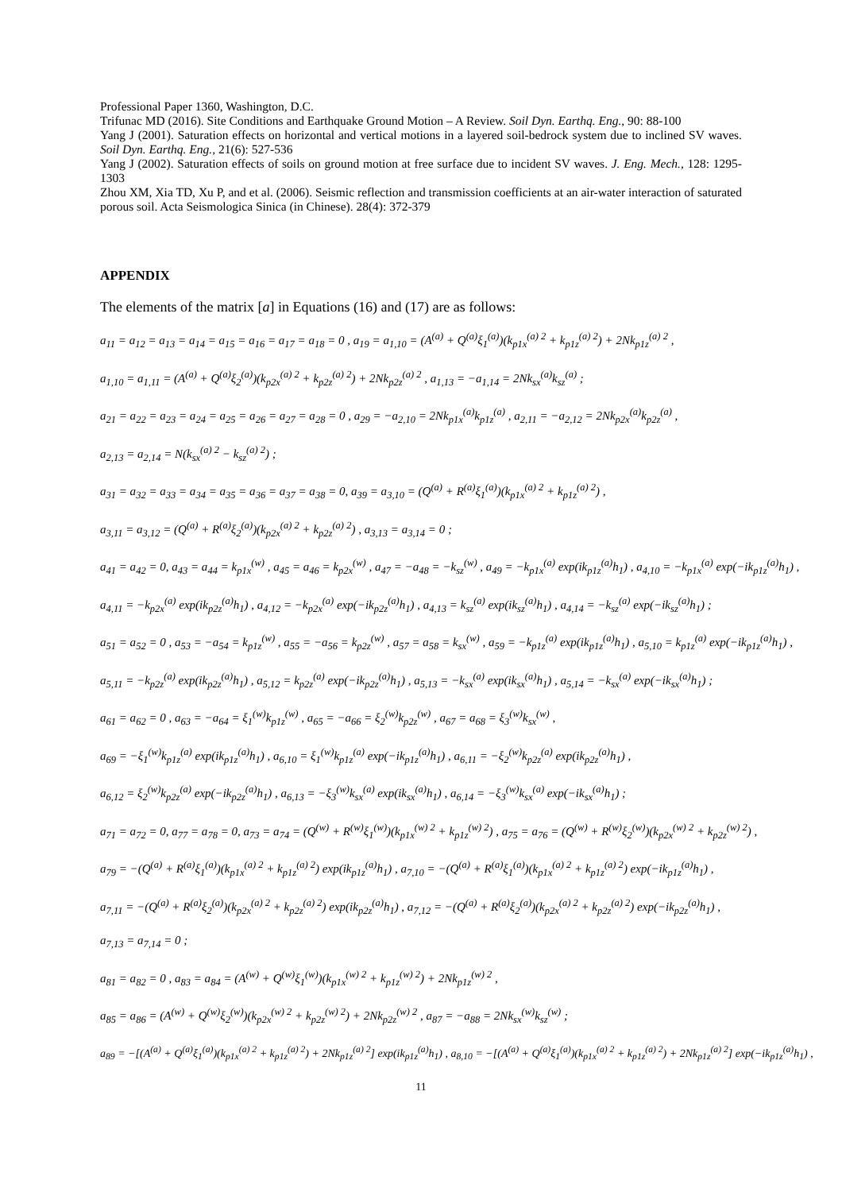Professional Paper 1360, Washington, D.C.
Trifunac MD (2016). Site Conditions and Earthquake Ground Motion – A Review. Soil Dyn. Earthq. Eng., 90: 88-100
Yang J (2001). Saturation effects on horizontal and vertical motions in a layered soil-bedrock system due to inclined SV waves. Soil Dyn. Earthq. Eng., 21(6): 527-536
Yang J (2002). Saturation effects of soils on ground motion at free surface due to incident SV waves. J. Eng. Mech., 128: 1295-1303
Zhou XM, Xia TD, Xu P, and et al. (2006). Seismic reflection and transmission coefficients at an air-water interaction of saturated porous soil. Acta Seismologica Sinica (in Chinese). 28(4): 372-379
APPENDIX
The elements of the matrix [a] in Equations (16) and (17) are as follows:
a<sub>11</sub> = a<sub>12</sub> = a<sub>13</sub> = a<sub>14</sub> = a<sub>15</sub> = a<sub>16</sub> = a<sub>17</sub> = a<sub>18</sub> = 0 , a<sub>19</sub> = a<sub>1,10</sub> = (A<sup>(a)</sup> + Q<sup>(a)</sup>ξ<sub>1</sub><sup>(a)</sup>)(k<sub>p1x</sub><sup>(a) 2</sup> + k<sub>p1z</sub><sup>(a) 2</sup>) + 2Nk<sub>p1z</sub><sup>(a) 2</sup> ,
a<sub>1,10</sub> = a<sub>1,11</sub> = (A<sup>(a)</sup> + Q<sup>(a)</sup>ξ<sub>2</sub><sup>(a)</sup>)(k<sub>p2x</sub><sup>(a) 2</sup> + k<sub>p2z</sub><sup>(a) 2</sup>) + 2Nk<sub>p2z</sub><sup>(a) 2</sup> , a<sub>1,13</sub> = −a<sub>1,14</sub> = 2Nk<sub>sx</sub><sup>(a)</sup>k<sub>sz</sub><sup>(a)</sup> ;
a<sub>21</sub> = a<sub>22</sub> = a<sub>23</sub> = a<sub>24</sub> = a<sub>25</sub> = a<sub>26</sub> = a<sub>27</sub> = a<sub>28</sub> = 0 , a<sub>29</sub> = −a<sub>2,10</sub> = 2Nk<sub>p1x</sub><sup>(a)</sup>k<sub>p1z</sub><sup>(a)</sup> , a<sub>2,11</sub> = −a<sub>2,12</sub> = 2Nk<sub>p2x</sub><sup>(a)</sup>k<sub>p2z</sub><sup>(a)</sup> ,
a<sub>2,13</sub> = a<sub>2,14</sub> = N(k<sub>sx</sub><sup>(a) 2</sup> − k<sub>sz</sub><sup>(a) 2</sup>) ;
a<sub>31</sub> = a<sub>32</sub> = a<sub>33</sub> = a<sub>34</sub> = a<sub>35</sub> = a<sub>36</sub> = a<sub>37</sub> = a<sub>38</sub> = 0, a<sub>39</sub> = a<sub>3,10</sub> = (Q<sup>(a)</sup> + R<sup>(a)</sup>ξ<sub>1</sub><sup>(a)</sup>)(k<sub>p1x</sub><sup>(a) 2</sup> + k<sub>p1z</sub><sup>(a) 2</sup>) ,
a<sub>3,11</sub> = a<sub>3,12</sub> = (Q<sup>(a)</sup> + R<sup>(a)</sup>ξ<sub>2</sub><sup>(a)</sup>)(k<sub>p2x</sub><sup>(a) 2</sup> + k<sub>p2z</sub><sup>(a) 2</sup>) , a<sub>3,13</sub> = a<sub>3,14</sub> = 0 ;
a<sub>41</sub> = a<sub>42</sub> = 0, a<sub>43</sub> = a<sub>44</sub> = k<sub>p1x</sub><sup>(w)</sup> , a<sub>45</sub> = a<sub>46</sub> = k<sub>p2x</sub><sup>(w)</sup> , a<sub>47</sub> = −a<sub>48</sub> = −k<sub>sz</sub><sup>(w)</sup> , a<sub>49</sub> = −k<sub>p1x</sub><sup>(a)</sup> exp(ik<sub>p1z</sub><sup>(a)</sup>h<sub>1</sub>) , a<sub>4,10</sub> = −k<sub>p1x</sub><sup>(a)</sup> exp(−ik<sub>p1z</sub><sup>(a)</sup>h<sub>1</sub>) ,
a<sub>4,11</sub> = −k<sub>p2x</sub><sup>(a)</sup> exp(ik<sub>p2z</sub><sup>(a)</sup>h<sub>1</sub>) , a<sub>4,12</sub> = −k<sub>p2x</sub><sup>(a)</sup> exp(−ik<sub>p2z</sub><sup>(a)</sup>h<sub>1</sub>) , a<sub>4,13</sub> = k<sub>sz</sub><sup>(a)</sup> exp(ik<sub>sz</sub><sup>(a)</sup>h<sub>1</sub>) , a<sub>4,14</sub> = −k<sub>sz</sub><sup>(a)</sup> exp(−ik<sub>sz</sub><sup>(a)</sup>h<sub>1</sub>) ;
a<sub>51</sub> = a<sub>52</sub> = 0 , a<sub>53</sub> = −a<sub>54</sub> = k<sub>p1z</sub><sup>(w)</sup> , a<sub>55</sub> = −a<sub>56</sub> = k<sub>p2z</sub><sup>(w)</sup> , a<sub>57</sub> = a<sub>58</sub> = k<sub>sx</sub><sup>(w)</sup> , a<sub>59</sub> = −k<sub>p1z</sub><sup>(a)</sup> exp(ik<sub>p1z</sub><sup>(a)</sup>h<sub>1</sub>) , a<sub>5,10</sub> = k<sub>p1z</sub><sup>(a)</sup> exp(−ik<sub>p1z</sub><sup>(a)</sup>h<sub>1</sub>) ,
a<sub>5,11</sub> = −k<sub>p2z</sub><sup>(a)</sup> exp(ik<sub>p2z</sub><sup>(a)</sup>h<sub>1</sub>) , a<sub>5,12</sub> = k<sub>p2z</sub><sup>(a)</sup> exp(−ik<sub>p2z</sub><sup>(a)</sup>h<sub>1</sub>) , a<sub>5,13</sub> = −k<sub>sx</sub><sup>(a)</sup> exp(ik<sub>sx</sub><sup>(a)</sup>h<sub>1</sub>) , a<sub>5,14</sub> = −k<sub>sx</sub><sup>(a)</sup> exp(−ik<sub>sx</sub><sup>(a)</sup>h<sub>1</sub>) ;
a<sub>61</sub> = a<sub>62</sub> = 0 , a<sub>63</sub> = −a<sub>64</sub> = ξ<sub>1</sub><sup>(w)</sup>k<sub>p1z</sub><sup>(w)</sup> , a<sub>65</sub> = −a<sub>66</sub> = ξ<sub>2</sub><sup>(w)</sup>k<sub>p2z</sub><sup>(w)</sup> , a<sub>67</sub> = a<sub>68</sub> = ξ<sub>3</sub><sup>(w)</sup>k<sub>sx</sub><sup>(w)</sup> ,
a<sub>69</sub> = −ξ<sub>1</sub><sup>(w)</sup>k<sub>p1z</sub><sup>(a)</sup> exp(ik<sub>p1z</sub><sup>(a)</sup>h<sub>1</sub>) , a<sub>6,10</sub> = ξ<sub>1</sub><sup>(w)</sup>k<sub>p1z</sub><sup>(a)</sup> exp(−ik<sub>p1z</sub><sup>(a)</sup>h<sub>1</sub>) , a<sub>6,11</sub> = −ξ<sub>2</sub><sup>(w)</sup>k<sub>p2z</sub><sup>(a)</sup> exp(ik<sub>p2z</sub><sup>(a)</sup>h<sub>1</sub>) ,
a<sub>6,12</sub> = ξ<sub>2</sub><sup>(w)</sup>k<sub>p2z</sub><sup>(a)</sup> exp(−ik<sub>p2z</sub><sup>(a)</sup>h<sub>1</sub>) , a<sub>6,13</sub> = −ξ<sub>3</sub><sup>(w)</sup>k<sub>sx</sub><sup>(a)</sup> exp(ik<sub>sx</sub><sup>(a)</sup>h<sub>1</sub>) , a<sub>6,14</sub> = −ξ<sub>3</sub><sup>(w)</sup>k<sub>sx</sub><sup>(a)</sup> exp(−ik<sub>sx</sub><sup>(a)</sup>h<sub>1</sub>) ;
a<sub>71</sub> = a<sub>72</sub> = 0, a<sub>77</sub> = a<sub>78</sub> = 0, a<sub>73</sub> = a<sub>74</sub> = (Q<sup>(w)</sup> + R<sup>(w)</sup>ξ<sub>1</sub><sup>(w)</sup>)(k<sub>p1x</sub><sup>(w) 2</sup> + k<sub>p1z</sub><sup>(w) 2</sup>) , a<sub>75</sub> = a<sub>76</sub> = (Q<sup>(w)</sup> + R<sup>(w)</sup>ξ<sub>2</sub><sup>(w)</sup>)(k<sub>p2x</sub><sup>(w) 2</sup> + k<sub>p2z</sub><sup>(w) 2</sup>) ,
a<sub>79</sub> = −(Q<sup>(a)</sup> + R<sup>(a)</sup>ξ<sub>1</sub><sup>(a)</sup>)(k<sub>p1x</sub><sup>(a) 2</sup> + k<sub>p1z</sub><sup>(a) 2</sup>) exp(ik<sub>p1z</sub><sup>(a)</sup>h<sub>1</sub>) , a<sub>7,10</sub> = −(Q<sup>(a)</sup> + R<sup>(a)</sup>ξ<sub>1</sub><sup>(a)</sup>)(k<sub>p1x</sub><sup>(a) 2</sup> + k<sub>p1z</sub><sup>(a) 2</sup>) exp(−ik<sub>p1z</sub><sup>(a)</sup>h<sub>1</sub>) ,
a<sub>7,11</sub> = −(Q<sup>(a)</sup> + R<sup>(a)</sup>ξ<sub>2</sub><sup>(a)</sup>)(k<sub>p2x</sub><sup>(a) 2</sup> + k<sub>p2z</sub><sup>(a) 2</sup>) exp(ik<sub>p2z</sub><sup>(a)</sup>h<sub>1</sub>) , a<sub>7,12</sub> = −(Q<sup>(a)</sup> + R<sup>(a)</sup>ξ<sub>2</sub><sup>(a)</sup>)(k<sub>p2x</sub><sup>(a) 2</sup> + k<sub>p2z</sub><sup>(a) 2</sup>) exp(−ik<sub>p2z</sub><sup>(a)</sup>h<sub>1</sub>) ,
a<sub>7,13</sub> = a<sub>7,14</sub> = 0 ;
a<sub>81</sub> = a<sub>82</sub> = 0 , a<sub>83</sub> = a<sub>84</sub> = (A<sup>(w)</sup> + Q<sup>(w)</sup>ξ<sub>1</sub><sup>(w)</sup>)(k<sub>p1x</sub><sup>(w) 2</sup> + k<sub>p1z</sub><sup>(w) 2</sup>) + 2Nk<sub>p1z</sub><sup>(w) 2</sup> ,
a<sub>85</sub> = a<sub>86</sub> = (A<sup>(w)</sup> + Q<sup>(w)</sup>ξ<sub>2</sub><sup>(w)</sup>)(k<sub>p2x</sub><sup>(w) 2</sup> + k<sub>p2z</sub><sup>(w) 2</sup>) + 2Nk<sub>p2z</sub><sup>(w) 2</sup> , a<sub>87</sub> = −a<sub>88</sub> = 2Nk<sub>sx</sub><sup>(w)</sup>k<sub>sz</sub><sup>(w)</sup> ;
a<sub>89</sub> = −[(A<sup>(a)</sup> + Q<sup>(a)</sup>ξ<sub>1</sub><sup>(a)</sup>)(k<sub>p1x</sub><sup>(a) 2</sup> + k<sub>p1z</sub><sup>(a) 2</sup>) + 2Nk<sub>p1z</sub><sup>(a) 2</sup>] exp(ik<sub>p1z</sub><sup>(a)</sup>h<sub>1</sub>) , a<sub>8,10</sub> = −[(A<sup>(a)</sup> + Q<sup>(a)</sup>ξ<sub>1</sub><sup>(a)</sup>)(k<sub>p1x</sub><sup>(a) 2</sup> + k<sub>p1z</sub><sup>(a) 2</sup>) + 2Nk<sub>p1z</sub><sup>(a) 2</sup>] exp(−ik<sub>p1z</sub><sup>(a)</sup>h<sub>1</sub>) ,
11